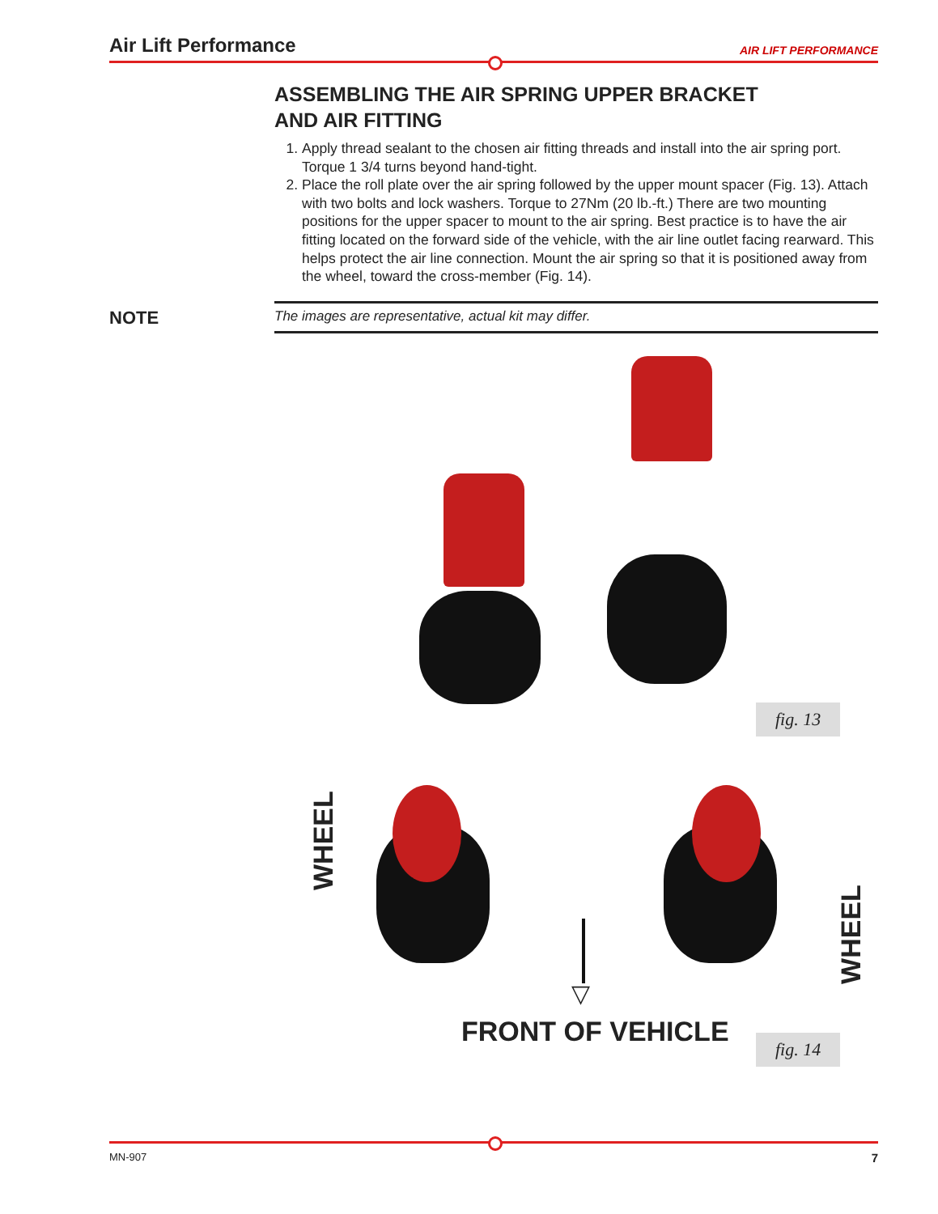Air Lift Performance AIR LIFT PERFORMANCE
ASSEMBLING THE AIR SPRING UPPER BRACKET
AND AIR FITTING
1. Apply thread sealant to the chosen air fitting threads and install into the air spring port. Torque 1 3/4 turns beyond hand-tight.
2. Place the roll plate over the air spring followed by the upper mount spacer (Fig. 13). Attach with two bolts and lock washers. Torque to 27Nm (20 lb.-ft.) There are two mounting positions for the upper spacer to mount to the air spring. Best practice is to have the air fitting located on the forward side of the vehicle, with the air line outlet facing rearward. This helps protect the air line connection. Mount the air spring so that it is positioned away from the wheel, toward the cross-member (Fig. 14).
NOTE
The images are representative, actual kit may differ.
fig. 13
WHEEL
WHEEL
▽
FRONT OF VEHICLE fig. 14
MN-907 7